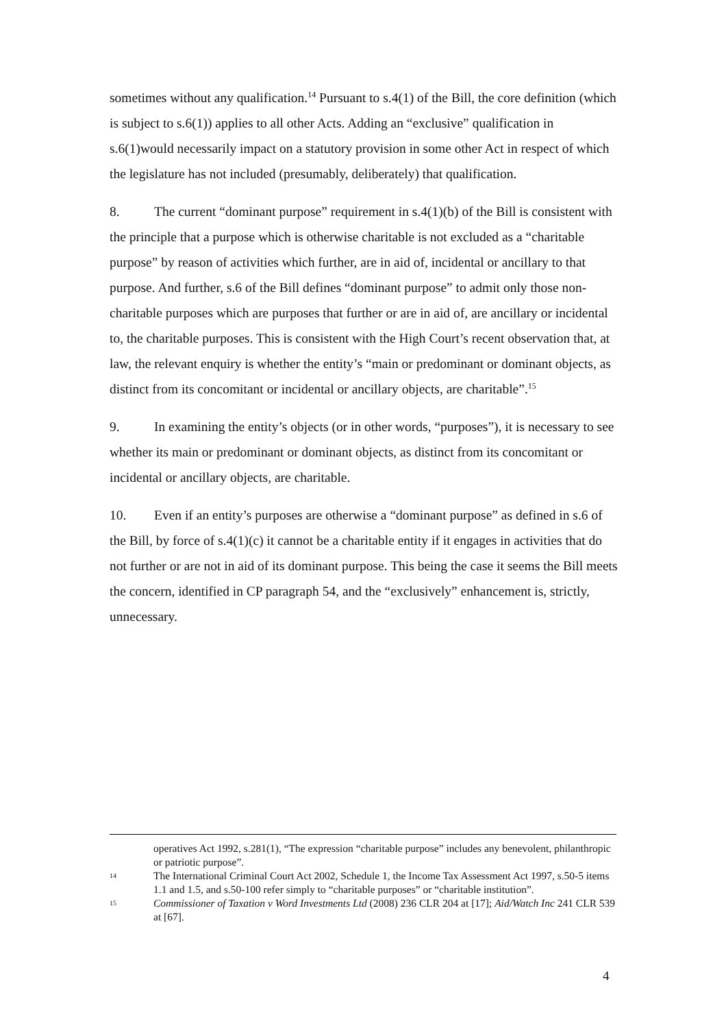sometimes without any qualification.<sup>14</sup> Pursuant to s.4(1) of the Bill, the core definition (which is subject to s.6(1)) applies to all other Acts. Adding an “exclusive” qualification in s.6(1)would necessarily impact on a statutory provision in some other Act in respect of which the legislature has not included (presumably, deliberately) that qualification.
8. The current “dominant purpose” requirement in s.4(1)(b) of the Bill is consistent with the principle that a purpose which is otherwise charitable is not excluded as a “charitable purpose” by reason of activities which further, are in aid of, incidental or ancillary to that purpose. And further, s.6 of the Bill defines “dominant purpose” to admit only those non-charitable purposes which are purposes that further or are in aid of, are ancillary or incidental to, the charitable purposes. This is consistent with the High Court’s recent observation that, at law, the relevant enquiry is whether the entity’s “main or predominant or dominant objects, as distinct from its concomitant or incidental or ancillary objects, are charitable”.<sup>15</sup>
9. In examining the entity’s objects (or in other words, “purposes”), it is necessary to see whether its main or predominant or dominant objects, as distinct from its concomitant or incidental or ancillary objects, are charitable.
10. Even if an entity’s purposes are otherwise a “dominant purpose” as defined in s.6 of the Bill, by force of s.4(1)(c) it cannot be a charitable entity if it engages in activities that do not further or are not in aid of its dominant purpose. This being the case it seems the Bill meets the concern, identified in CP paragraph 54, and the “exclusively” enhancement is, strictly, unnecessary.
operatives Act 1992, s.281(1), “The expression “charitable purpose” includes any benevolent, philanthropic or patriotic purpose”.
14 The International Criminal Court Act 2002, Schedule 1, the Income Tax Assessment Act 1997, s.50-5 items 1.1 and 1.5, and s.50-100 refer simply to “charitable purposes” or “charitable institution”.
15 Commissioner of Taxation v Word Investments Ltd (2008) 236 CLR 204 at [17]; Aid/Watch Inc 241 CLR 539 at [67].
4